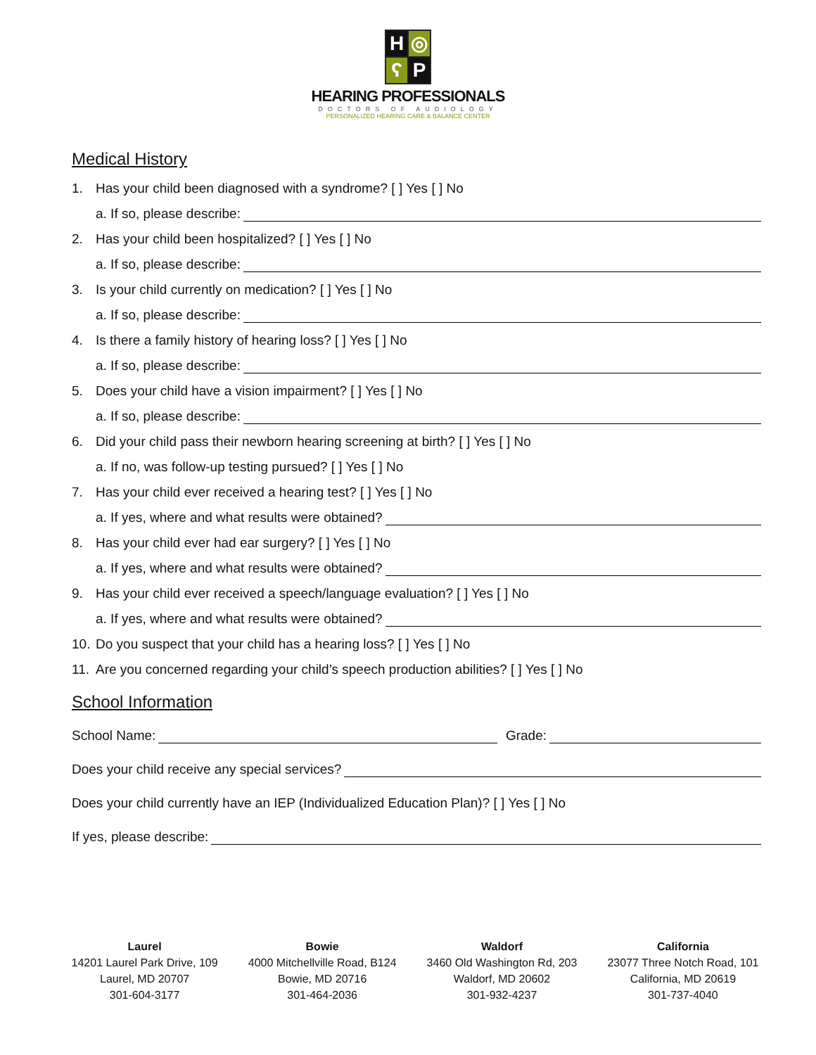H
◎
ʕ
P
HEARING PROFESSIONALS
DOCTORS OF AUDIOLOGY
PERSONALIZED HEARING CARE & BALANCE CENTER
Medical History
1. Has your child been diagnosed with a syndrome? [ ] Yes [ ] No
a. If so, please describe:
2. Has your child been hospitalized? [ ] Yes [ ] No
a. If so, please describe:
3. Is your child currently on medication? [ ] Yes [ ] No
a. If so, please describe:
4. Is there a family history of hearing loss? [ ] Yes [ ] No
a. If so, please describe:
5. Does your child have a vision impairment? [ ] Yes [ ] No
a. If so, please describe:
6. Did your child pass their newborn hearing screening at birth? [ ] Yes [ ] No
a. If no, was follow-up testing pursued? [ ] Yes [ ] No
7. Has your child ever received a hearing test? [ ] Yes [ ] No
a. If yes, where and what results were obtained?
8. Has your child ever had ear surgery? [ ] Yes [ ] No
a. If yes, where and what results were obtained?
9. Has your child ever received a speech/language evaluation? [ ] Yes [ ] No
a. If yes, where and what results were obtained?
10. Do you suspect that your child has a hearing loss? [ ] Yes [ ] No
11. Are you concerned regarding your child’s speech production abilities? [ ] Yes [ ] No
School Information
School Name: Grade:
Does your child receive any special services?
Does your child currently have an IEP (Individualized Education Plan)? [ ] Yes [ ] No
If yes, please describe:
Laurel
14201 Laurel Park Drive, 109
Laurel, MD 20707
301-604-3177
Bowie
4000 Mitchellville Road, B124
Bowie, MD 20716
301-464-2036
Waldorf
3460 Old Washington Rd, 203
Waldorf, MD 20602
301-932-4237
California
23077 Three Notch Road, 101
California, MD 20619
301-737-4040